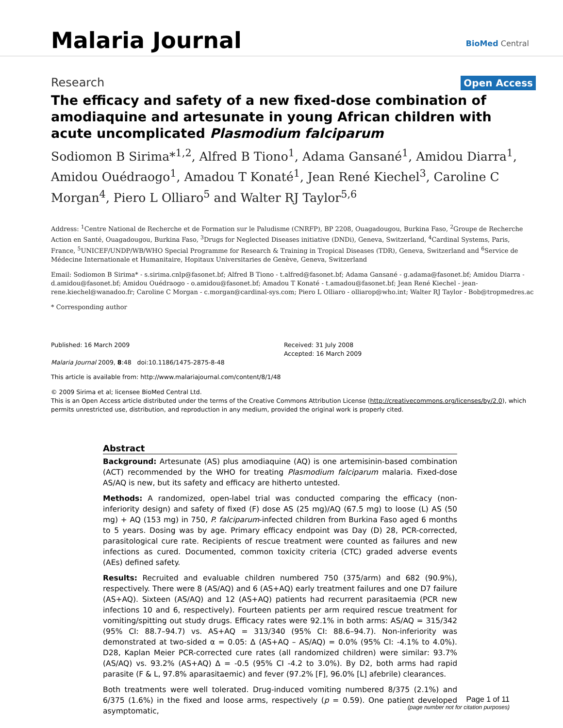Malaria Journal
BioMed Central
Research Open Access
The efficacy and safety of a new fixed-dose combination of amodiaquine and artesunate in young African children with acute uncomplicated Plasmodium falciparum
Sodiomon B Sirima*<sup>1,2</sup>, Alfred B Tiono<sup>1</sup>, Adama Gansané<sup>1</sup>, Amidou Diarra<sup>1</sup>, Amidou Ouédraogo<sup>1</sup>, Amadou T Konaté<sup>1</sup>, Jean René Kiechel<sup>3</sup>, Caroline C Morgan<sup>4</sup>, Piero L Olliaro<sup>5</sup> and Walter RJ Taylor<sup>5,6</sup>
Address: <sup>1</sup>Centre National de Recherche et de Formation sur le Paludisme (CNRFP), BP 2208, Ouagadougou, Burkina Faso, <sup>2</sup>Groupe de Recherche Action en Santé, Ouagadougou, Burkina Faso, <sup>3</sup>Drugs for Neglected Diseases initiative (DNDi), Geneva, Switzerland, <sup>4</sup>Cardinal Systems, Paris, France, <sup>5</sup>UNICEF/UNDP/WB/WHO Special Programme for Research & Training in Tropical Diseases (TDR), Geneva, Switzerland and <sup>6</sup>Service de Médecine Internationale et Humanitaire, Hopitaux Universitaries de Genève, Geneva, Switzerland
Email: Sodiomon B Sirima* - s.sirima.cnlp@fasonet.bf; Alfred B Tiono - t.alfred@fasonet.bf; Adama Gansané - g.adama@fasonet.bf; Amidou Diarra - d.amidou@fasonet.bf; Amidou Ouédraogo - o.amidou@fasonet.bf; Amadou T Konaté - t.amadou@fasonet.bf; Jean René Kiechel - jean-rene.kiechel@wanadoo.fr; Caroline C Morgan - c.morgan@cardinal-sys.com; Piero L Olliaro - olliarop@who.int; Walter RJ Taylor - Bob@tropmedres.ac
* Corresponding author
Published: 16 March 2009
Malaria Journal 2009, 8:48 doi:10.1186/1475-2875-8-48
Received: 31 July 2008
Accepted: 16 March 2009
This article is available from: http://www.malariajournal.com/content/8/1/48
© 2009 Sirima et al; licensee BioMed Central Ltd.
This is an Open Access article distributed under the terms of the Creative Commons Attribution License (http://creativecommons.org/licenses/by/2.0), which permits unrestricted use, distribution, and reproduction in any medium, provided the original work is properly cited.
Abstract
Background: Artesunate (AS) plus amodiaquine (AQ) is one artemisinin-based combination (ACT) recommended by the WHO for treating Plasmodium falciparum malaria. Fixed-dose AS/AQ is new, but its safety and efficacy are hitherto untested.
Methods: A randomized, open-label trial was conducted comparing the efficacy (non-inferiority design) and safety of fixed (F) dose AS (25 mg)/AQ (67.5 mg) to loose (L) AS (50 mg) + AQ (153 mg) in 750, P. falciparum-infected children from Burkina Faso aged 6 months to 5 years. Dosing was by age. Primary efficacy endpoint was Day (D) 28, PCR-corrected, parasitological cure rate. Recipients of rescue treatment were counted as failures and new infections as cured. Documented, common toxicity criteria (CTC) graded adverse events (AEs) defined safety.
Results: Recruited and evaluable children numbered 750 (375/arm) and 682 (90.9%), respectively. There were 8 (AS/AQ) and 6 (AS+AQ) early treatment failures and one D7 failure (AS+AQ). Sixteen (AS/AQ) and 12 (AS+AQ) patients had recurrent parasitaemia (PCR new infections 10 and 6, respectively). Fourteen patients per arm required rescue treatment for vomiting/spitting out study drugs. Efficacy rates were 92.1% in both arms: AS/AQ = 315/342 (95% CI: 88.7–94.7) vs. AS+AQ = 313/340 (95% CI: 88.6–94.7). Non-inferiority was demonstrated at two-sided α = 0.05: Δ (AS+AQ – AS/AQ) = 0.0% (95% CI: -4.1% to 4.0%). D28, Kaplan Meier PCR-corrected cure rates (all randomized children) were similar: 93.7% (AS/AQ) vs. 93.2% (AS+AQ) Δ = -0.5 (95% CI -4.2 to 3.0%). By D2, both arms had rapid parasite (F & L, 97.8% aparasitaemic) and fever (97.2% [F], 96.0% [L] afebrile) clearances.
Both treatments were well tolerated. Drug-induced vomiting numbered 8/375 (2.1%) and 6/375 (1.6%) in the fixed and loose arms, respectively (p = 0.59). One patient developed asymptomatic,
Page 1 of 11
(page number not for citation purposes)